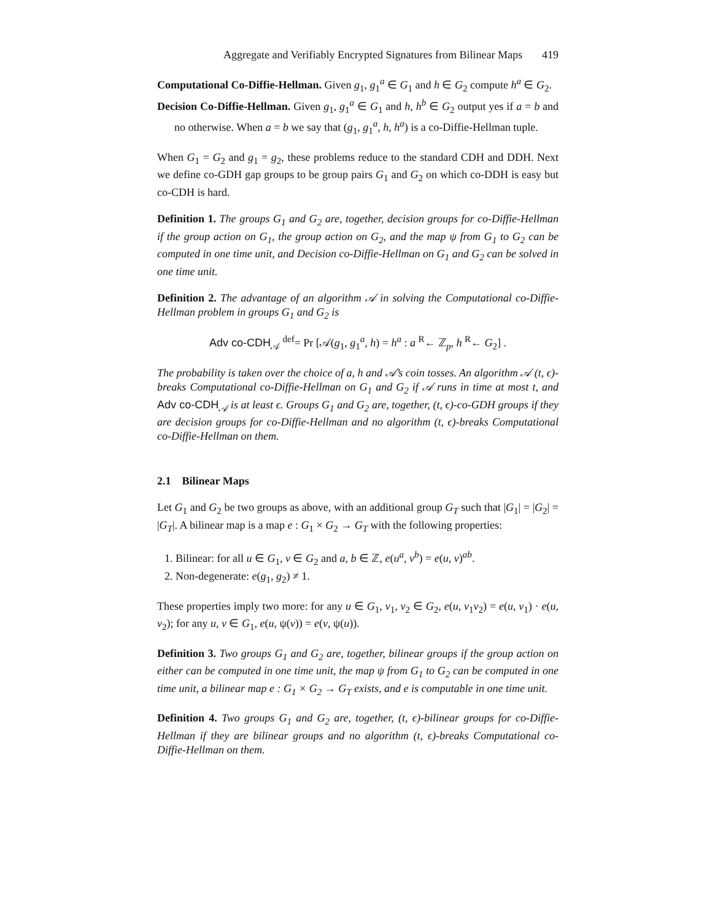Aggregate and Verifiably Encrypted Signatures from Bilinear Maps 419
Computational Co-Diffie-Hellman. Given g<sub>1</sub>, g<sub>1</sub><sup>a</sup> ∈ G<sub>1</sub> and h ∈ G<sub>2</sub> compute h<sup>a</sup> ∈ G<sub>2</sub>.
Decision Co-Diffie-Hellman. Given g<sub>1</sub>, g<sub>1</sub><sup>a</sup> ∈ G<sub>1</sub> and h, h<sup>b</sup> ∈ G<sub>2</sub> output yes if a = b and no otherwise. When a = b we say that (g<sub>1</sub>, g<sub>1</sub><sup>a</sup>, h, h<sup>a</sup>) is a co-Diffie-Hellman tuple.
When G<sub>1</sub> = G<sub>2</sub> and g<sub>1</sub> = g<sub>2</sub>, these problems reduce to the standard CDH and DDH. Next we define co-GDH gap groups to be group pairs G<sub>1</sub> and G<sub>2</sub> on which co-DDH is easy but co-CDH is hard.
Definition 1. The groups G<sub>1</sub> and G<sub>2</sub> are, together, decision groups for co-Diffie-Hellman if the group action on G<sub>1</sub>, the group action on G<sub>2</sub>, and the map ψ from G<sub>1</sub> to G<sub>2</sub> can be computed in one time unit, and Decision co-Diffie-Hellman on G<sub>1</sub> and G<sub>2</sub> can be solved in one time unit.
Definition 2. The advantage of an algorithm 𝒜 in solving the Computational co-Diffie-Hellman problem in groups G<sub>1</sub> and G<sub>2</sub> is
Adv co-CDH<sub>𝒜</sub> <sup>def</sup>= Pr [𝒜(g<sub>1</sub>, g<sub>1</sub><sup>a</sup>, h) = h<sup>a</sup> : a <sup>R</sup>← ℤ<sub>p</sub>, h <sup>R</sup>← G<sub>2</sub>] .
The probability is taken over the choice of a, h and 𝒜’s coin tosses. An algorithm 𝒜 (t, ϵ)-breaks Computational co-Diffie-Hellman on G<sub>1</sub> and G<sub>2</sub> if 𝒜 runs in time at most t, and Adv co-CDH<sub>𝒜</sub> is at least ϵ. Groups G<sub>1</sub> and G<sub>2</sub> are, together, (t, ϵ)-co-GDH groups if they are decision groups for co-Diffie-Hellman and no algorithm (t, ϵ)-breaks Computational co-Diffie-Hellman on them.
2.1 Bilinear Maps
Let G<sub>1</sub> and G<sub>2</sub> be two groups as above, with an additional group G<sub>T</sub> such that |G<sub>1</sub>| = |G<sub>2</sub>| = |G<sub>T</sub>|. A bilinear map is a map e : G<sub>1</sub> × G<sub>2</sub> → G<sub>T</sub> with the following properties:
1. Bilinear: for all u ∈ G<sub>1</sub>, v ∈ G<sub>2</sub> and a, b ∈ ℤ, e(u<sup>a</sup>, v<sup>b</sup>) = e(u, v)<sup>ab</sup>.
2. Non-degenerate: e(g<sub>1</sub>, g<sub>2</sub>) ≠ 1.
These properties imply two more: for any u ∈ G<sub>1</sub>, v<sub>1</sub>, v<sub>2</sub> ∈ G<sub>2</sub>, e(u, v<sub>1</sub>v<sub>2</sub>) = e(u, v<sub>1</sub>) · e(u, v<sub>2</sub>); for any u, v ∈ G<sub>1</sub>, e(u, ψ(v)) = e(v, ψ(u)).
Definition 3. Two groups G<sub>1</sub> and G<sub>2</sub> are, together, bilinear groups if the group action on either can be computed in one time unit, the map ψ from G<sub>1</sub> to G<sub>2</sub> can be computed in one time unit, a bilinear map e : G<sub>1</sub> × G<sub>2</sub> → G<sub>T</sub> exists, and e is computable in one time unit.
Definition 4. Two groups G<sub>1</sub> and G<sub>2</sub> are, together, (t, ϵ)-bilinear groups for co-Diffie-Hellman if they are bilinear groups and no algorithm (t, ϵ)-breaks Computational co-Diffie-Hellman on them.